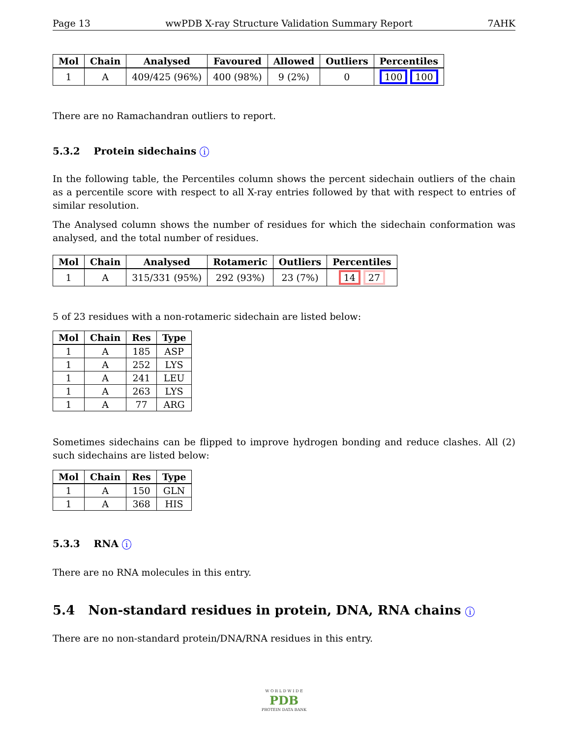Page 13 wwPDB X-ray Structure Validation Summary Report 7AHK
| Mol | Chain | Analysed | Favoured | Allowed | Outliers | Percentiles |
| --- | --- | --- | --- | --- | --- | --- |
| 1 | A | 409/425 (96%) | 400 (98%) | 9 (2%) | 0 | 100 100 |
There are no Ramachandran outliers to report.
5.3.2 Protein sidechains i
In the following table, the Percentiles column shows the percent sidechain outliers of the chain as a percentile score with respect to all X-ray entries followed by that with respect to entries of similar resolution.
The Analysed column shows the number of residues for which the sidechain conformation was analysed, and the total number of residues.
| Mol | Chain | Analysed | Rotameric | Outliers | Percentiles |
| --- | --- | --- | --- | --- | --- |
| 1 | A | 315/331 (95%) | 292 (93%) | 23 (7%) | 14 27 |
5 of 23 residues with a non-rotameric sidechain are listed below:
| Mol | Chain | Res | Type |
| --- | --- | --- | --- |
| 1 | A | 185 | ASP |
| 1 | A | 252 | LYS |
| 1 | A | 241 | LEU |
| 1 | A | 263 | LYS |
| 1 | A | 77 | ARG |
Sometimes sidechains can be flipped to improve hydrogen bonding and reduce clashes. All (2) such sidechains are listed below:
| Mol | Chain | Res | Type |
| --- | --- | --- | --- |
| 1 | A | 150 | GLN |
| 1 | A | 368 | HIS |
5.3.3 RNA i
There are no RNA molecules in this entry.
5.4 Non-standard residues in protein, DNA, RNA chains i
There are no non-standard protein/DNA/RNA residues in this entry.
W O R L D W I D E
PDB
PROTEIN DATA BANK